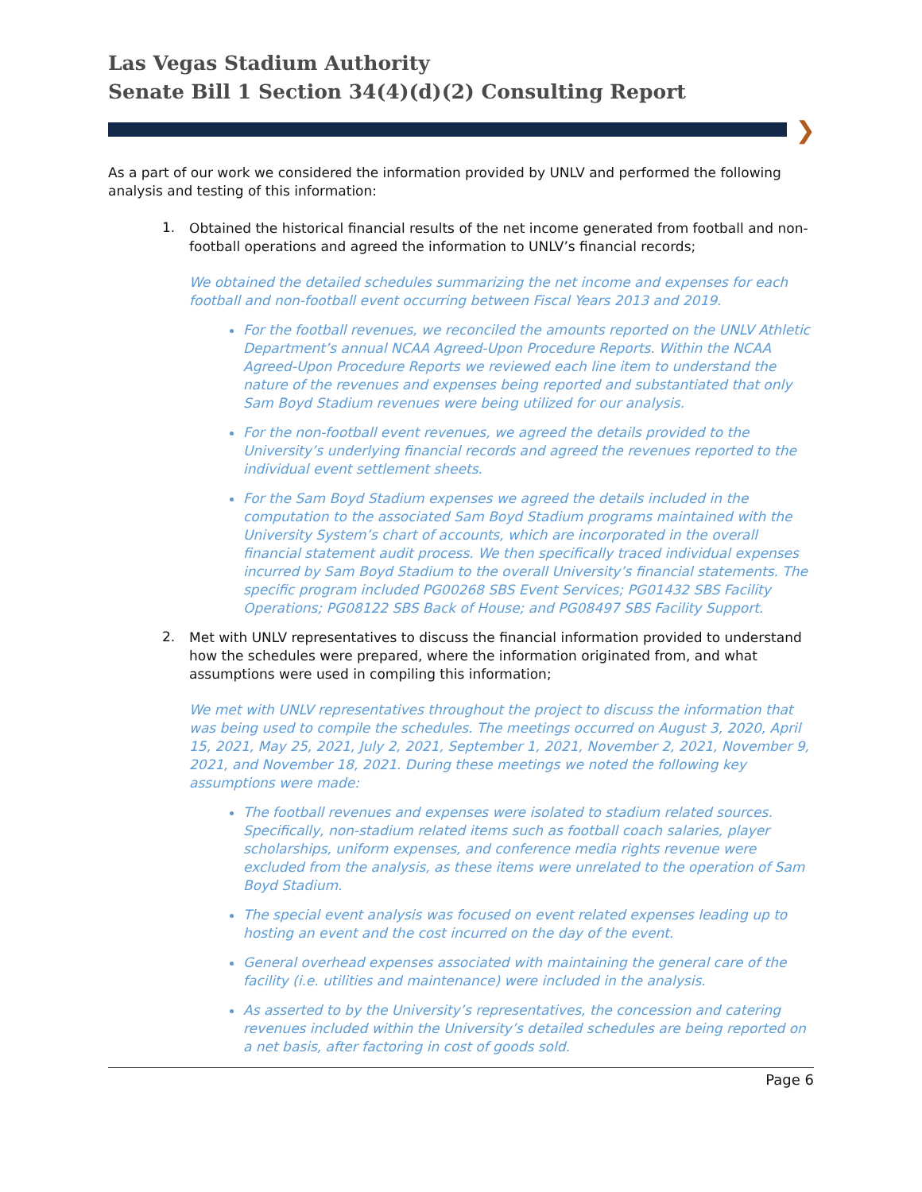Las Vegas Stadium Authority
Senate Bill 1 Section 34(4)(d)(2) Consulting Report
❯
As a part of our work we considered the information provided by UNLV and performed the following analysis and testing of this information:
1.
Obtained the historical financial results of the net income generated from football and non-football operations and agreed the information to UNLV’s financial records;
We obtained the detailed schedules summarizing the net income and expenses for each football and non-football event occurring between Fiscal Years 2013 and 2019.
For the football revenues, we reconciled the amounts reported on the UNLV Athletic Department’s annual NCAA Agreed-Upon Procedure Reports. Within the NCAA Agreed-Upon Procedure Reports we reviewed each line item to understand the nature of the revenues and expenses being reported and substantiated that only Sam Boyd Stadium revenues were being utilized for our analysis.
For the non-football event revenues, we agreed the details provided to the University’s underlying financial records and agreed the revenues reported to the individual event settlement sheets.
For the Sam Boyd Stadium expenses we agreed the details included in the computation to the associated Sam Boyd Stadium programs maintained with the University System’s chart of accounts, which are incorporated in the overall financial statement audit process. We then specifically traced individual expenses incurred by Sam Boyd Stadium to the overall University’s financial statements. The specific program included PG00268 SBS Event Services; PG01432 SBS Facility Operations; PG08122 SBS Back of House; and PG08497 SBS Facility Support.
2.
Met with UNLV representatives to discuss the financial information provided to understand how the schedules were prepared, where the information originated from, and what assumptions were used in compiling this information;
We met with UNLV representatives throughout the project to discuss the information that was being used to compile the schedules. The meetings occurred on August 3, 2020, April 15, 2021, May 25, 2021, July 2, 2021, September 1, 2021, November 2, 2021, November 9, 2021, and November 18, 2021. During these meetings we noted the following key assumptions were made:
The football revenues and expenses were isolated to stadium related sources. Specifically, non-stadium related items such as football coach salaries, player scholarships, uniform expenses, and conference media rights revenue were excluded from the analysis, as these items were unrelated to the operation of Sam Boyd Stadium.
The special event analysis was focused on event related expenses leading up to hosting an event and the cost incurred on the day of the event.
General overhead expenses associated with maintaining the general care of the facility (i.e. utilities and maintenance) were included in the analysis.
As asserted to by the University’s representatives, the concession and catering revenues included within the University’s detailed schedules are being reported on a net basis, after factoring in cost of goods sold.
Page 6